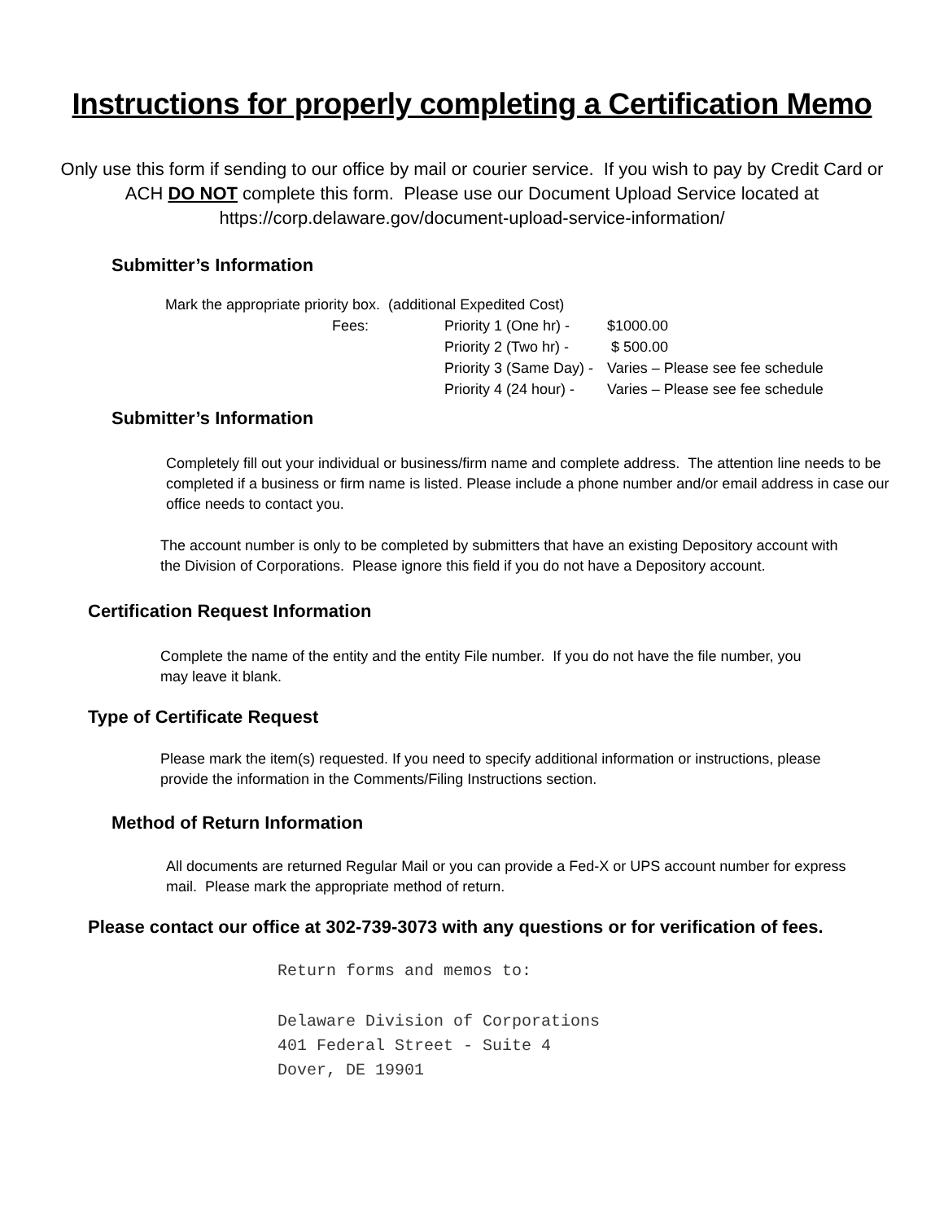Instructions for properly completing a Certification Memo
Only use this form if sending to our office by mail or courier service. If you wish to pay by Credit Card or ACH DO NOT complete this form. Please use our Document Upload Service located at https://corp.delaware.gov/document-upload-service-information/
Submitter’s Information
| Mark the appropriate priority box. (additional Expedited Cost) | | |
| Fees: | Priority 1 (One hr) - | $1000.00 |
| | Priority 2 (Two hr) - | $ 500.00 |
| | Priority 3 (Same Day) - | Varies – Please see fee schedule |
| | Priority 4 (24 hour) - | Varies – Please see fee schedule |
Submitter’s Information
Completely fill out your individual or business/firm name and complete address. The attention line needs to be completed if a business or firm name is listed. Please include a phone number and/or email address in case our office needs to contact you.
The account number is only to be completed by submitters that have an existing Depository account with the Division of Corporations. Please ignore this field if you do not have a Depository account.
Certification Request Information
Complete the name of the entity and the entity File number. If you do not have the file number, you may leave it blank.
Type of Certificate Request
Please mark the item(s) requested. If you need to specify additional information or instructions, please provide the information in the Comments/Filing Instructions section.
Method of Return Information
All documents are returned Regular Mail or you can provide a Fed-X or UPS account number for express mail. Please mark the appropriate method of return.
Please contact our office at 302-739-3073 with any questions or for verification of fees.
Return forms and memos to:
Delaware Division of Corporations
401 Federal Street - Suite 4
Dover, DE 19901